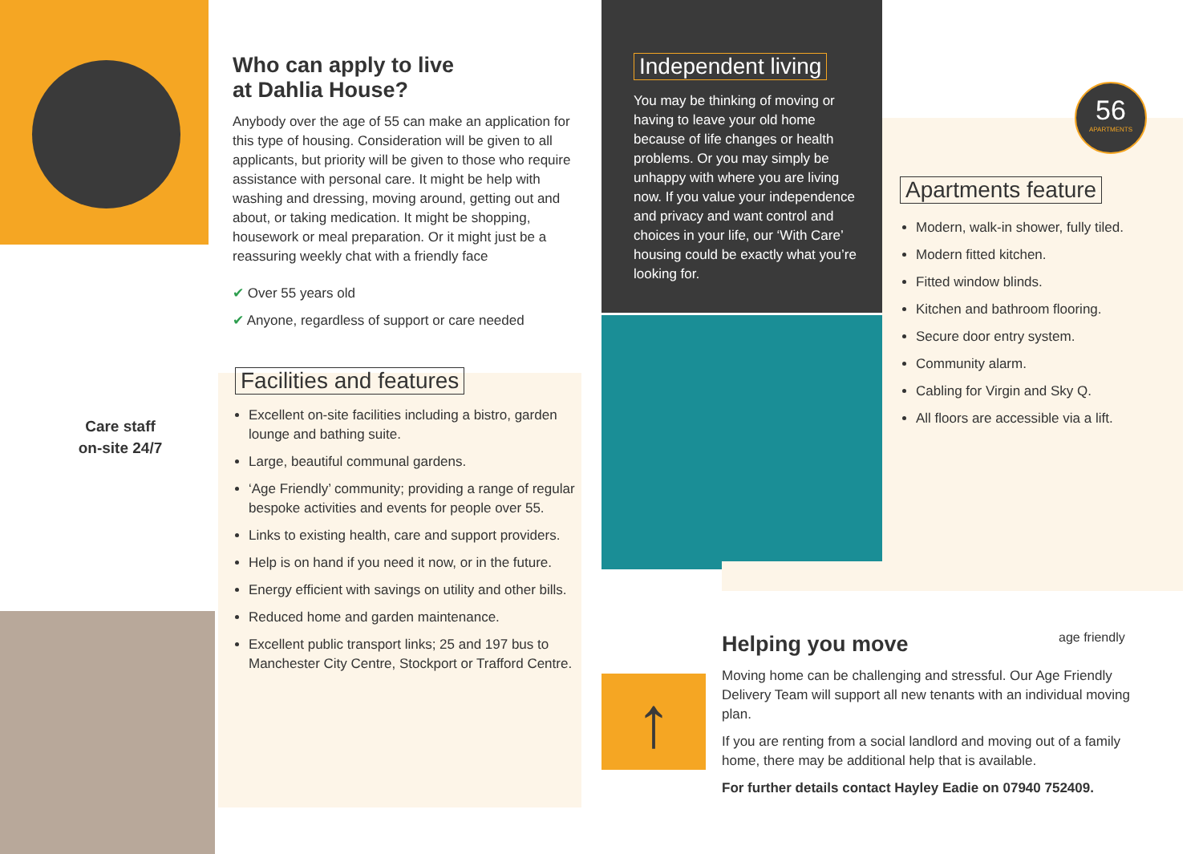↑
Who can apply to live
at Dahlia House?
Anybody over the age of 55 can make an application for this type of housing. Consideration will be given to all applicants, but priority will be given to those who require assistance with personal care. It might be help with washing and dressing, moving around, getting out and about, or taking medication. It might be shopping, housework or meal preparation. Or it might just be a reassuring weekly chat with a friendly face
✔ Over 55 years old
✔ Anyone, regardless of support or care needed
Facilities and features
Excellent on-site facilities including a bistro, garden lounge and bathing suite.
Large, beautiful communal gardens.
‘Age Friendly’ community; providing a range of regular bespoke activities and events for people over 55.
Links to existing health, care and support providers.
Help is on hand if you need it now, or in the future.
Energy efficient with savings on utility and other bills.
Reduced home and garden maintenance.
Excellent public transport links; 25 and 197 bus to Manchester City Centre, Stockport or Trafford Centre.
Care staff
on-site 24/7
Independent living
You may be thinking of moving or having to leave your old home because of life changes or health problems. Or you may simply be unhappy with where you are living now. If you value your independence and privacy and want control and choices in your life, our ‘With Care’ housing could be exactly what you’re looking for.
56
APARTMENTS
Apartments feature
Modern, walk-in shower, fully tiled.
Modern fitted kitchen.
Fitted window blinds.
Kitchen and bathroom flooring.
Secure door entry system.
Community alarm.
Cabling for Virgin and Sky Q.
All floors are accessible via a lift.
age friendly
Helping you move
Moving home can be challenging and stressful. Our Age Friendly Delivery Team will support all new tenants with an individual moving plan.
If you are renting from a social landlord and moving out of a family home, there may be additional help that is available.
For further details contact Hayley Eadie on 07940 752409.